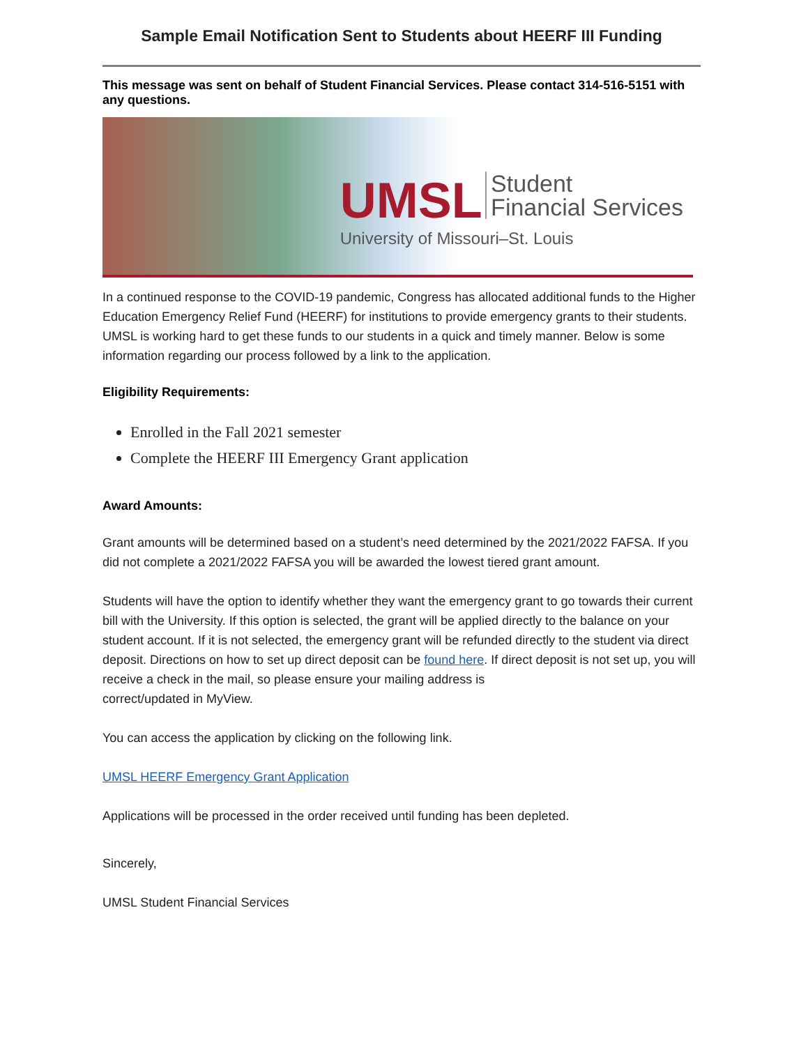Sample Email Notification Sent to Students about HEERF III Funding
This message was sent on behalf of Student Financial Services. Please contact 314-516-5151 with any questions.
UMSL Student
Financial Services
University of Missouri–St. Louis
In a continued response to the COVID-19 pandemic, Congress has allocated additional funds to the Higher Education Emergency Relief Fund (HEERF) for institutions to provide emergency grants to their students. UMSL is working hard to get these funds to our students in a quick and timely manner. Below is some information regarding our process followed by a link to the application.
Eligibility Requirements:
Enrolled in the Fall 2021 semester
Complete the HEERF III Emergency Grant application
Award Amounts:
Grant amounts will be determined based on a student’s need determined by the 2021/2022 FAFSA. If you did not complete a 2021/2022 FAFSA you will be awarded the lowest tiered grant amount.
Students will have the option to identify whether they want the emergency grant to go towards their current bill with the University. If this option is selected, the grant will be applied directly to the balance on your student account. If it is not selected, the emergency grant will be refunded directly to the student via direct deposit. Directions on how to set up direct deposit can be found here. If direct deposit is not set up, you will receive a check in the mail, so please ensure your mailing address is
correct/updated in MyView.
You can access the application by clicking on the following link.
UMSL HEERF Emergency Grant Application
Applications will be processed in the order received until funding has been depleted.
Sincerely,
UMSL Student Financial Services